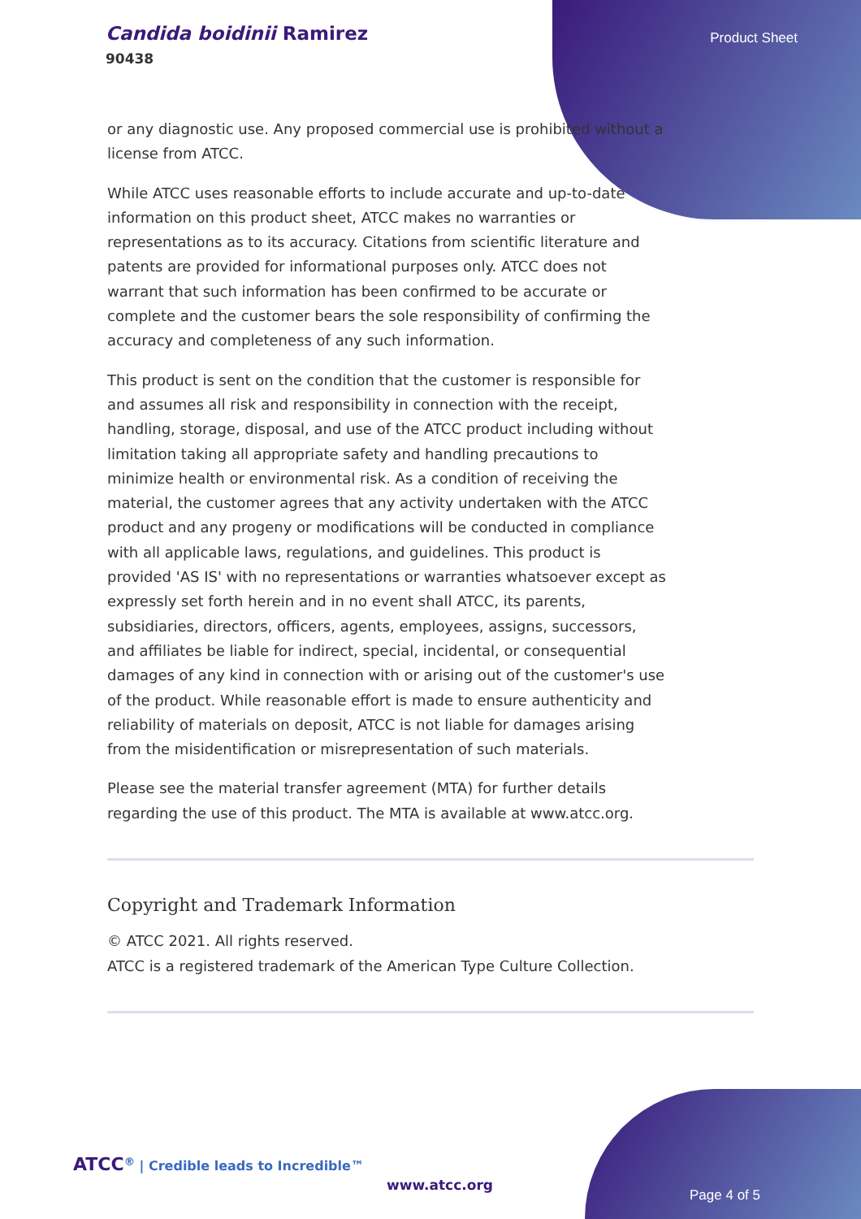Candida boidinii Ramirez
90438
Product Sheet
or any diagnostic use. Any proposed commercial use is prohibited without a license from ATCC.
While ATCC uses reasonable efforts to include accurate and up-to-date information on this product sheet, ATCC makes no warranties or representations as to its accuracy. Citations from scientific literature and patents are provided for informational purposes only. ATCC does not warrant that such information has been confirmed to be accurate or complete and the customer bears the sole responsibility of confirming the accuracy and completeness of any such information.
This product is sent on the condition that the customer is responsible for and assumes all risk and responsibility in connection with the receipt, handling, storage, disposal, and use of the ATCC product including without limitation taking all appropriate safety and handling precautions to minimize health or environmental risk. As a condition of receiving the material, the customer agrees that any activity undertaken with the ATCC product and any progeny or modifications will be conducted in compliance with all applicable laws, regulations, and guidelines. This product is provided 'AS IS' with no representations or warranties whatsoever except as expressly set forth herein and in no event shall ATCC, its parents, subsidiaries, directors, officers, agents, employees, assigns, successors, and affiliates be liable for indirect, special, incidental, or consequential damages of any kind in connection with or arising out of the customer's use of the product. While reasonable effort is made to ensure authenticity and reliability of materials on deposit, ATCC is not liable for damages arising from the misidentification or misrepresentation of such materials.
Please see the material transfer agreement (MTA) for further details regarding the use of this product. The MTA is available at www.atcc.org.
Copyright and Trademark Information
© ATCC 2021. All rights reserved.
ATCC is a registered trademark of the American Type Culture Collection.
ATCC<sup>®</sup> | Credible leads to Incredible™
www.atcc.org
Page 4 of 5